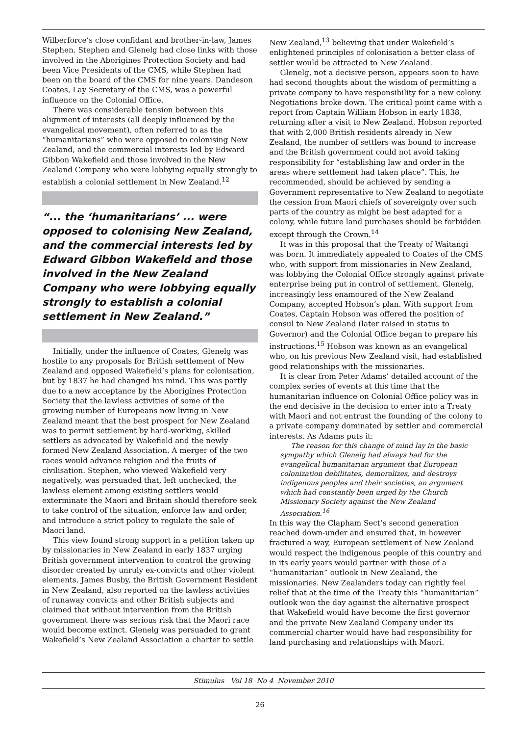Wilberforce’s close confidant and brother-in-law, James Stephen. Stephen and Glenelg had close links with those involved in the Aborigines Protection Society and had been Vice Presidents of the CMS, while Stephen had been on the board of the CMS for nine years. Dandeson Coates, Lay Secretary of the CMS, was a powerful influence on the Colonial Office.
There was considerable tension between this alignment of interests (all deeply influenced by the evangelical movement), often referred to as the “humanitarians” who were opposed to colonising New Zealand, and the commercial interests led by Edward Gibbon Wakefield and those involved in the New Zealand Company who were lobbying equally strongly to establish a colonial settlement in New Zealand.<sup>12</sup>
“... the ‘humanitarians’ ... were opposed to colonising New Zealand, and the commercial interests led by Edward Gibbon Wakefield and those involved in the New Zealand Company who were lobbying equally strongly to establish a colonial settlement in New Zealand.”
Initially, under the influence of Coates, Glenelg was hostile to any proposals for British settlement of New Zealand and opposed Wakefield’s plans for colonisation, but by 1837 he had changed his mind. This was partly due to a new acceptance by the Aborigines Protection Society that the lawless activities of some of the growing number of Europeans now living in New Zealand meant that the best prospect for New Zealand was to permit settlement by hard-working, skilled settlers as advocated by Wakefield and the newly formed New Zealand Association. A merger of the two races would advance religion and the fruits of civilisation. Stephen, who viewed Wakefield very negatively, was persuaded that, left unchecked, the lawless element among existing settlers would exterminate the Maori and Britain should therefore seek to take control of the situation, enforce law and order, and introduce a strict policy to regulate the sale of Maori land.
This view found strong support in a petition taken up by missionaries in New Zealand in early 1837 urging British government intervention to control the growing disorder created by unruly ex-convicts and other violent elements. James Busby, the British Government Resident in New Zealand, also reported on the lawless activities of runaway convicts and other British subjects and claimed that without intervention from the British government there was serious risk that the Maori race would become extinct. Glenelg was persuaded to grant Wakefield’s New Zealand Association a charter to settle New Zealand,<sup>13</sup> believing that under Wakefield’s enlightened principles of colonisation a better class of settler would be attracted to New Zealand.
Glenelg, not a decisive person, appears soon to have had second thoughts about the wisdom of permitting a private company to have responsibility for a new colony. Negotiations broke down. The critical point came with a report from Captain William Hobson in early 1838, returning after a visit to New Zealand. Hobson reported that with 2,000 British residents already in New Zealand, the number of settlers was bound to increase and the British government could not avoid taking responsibility for “establishing law and order in the areas where settlement had taken place”. This, he recommended, should be achieved by sending a Government representative to New Zealand to negotiate the cession from Maori chiefs of sovereignty over such parts of the country as might be best adapted for a colony, while future land purchases should be forbidden except through the Crown.<sup>14</sup>
It was in this proposal that the Treaty of Waitangi was born. It immediately appealed to Coates of the CMS who, with support from missionaries in New Zealand, was lobbying the Colonial Office strongly against private enterprise being put in control of settlement. Glenelg, increasingly less enamoured of the New Zealand Company, accepted Hobson’s plan. With support from Coates, Captain Hobson was offered the position of consul to New Zealand (later raised in status to Governor) and the Colonial Office began to prepare his instructions.<sup>15</sup> Hobson was known as an evangelical who, on his previous New Zealand visit, had established good relationships with the missionaries.
It is clear from Peter Adams’ detailed account of the complex series of events at this time that the humanitarian influence on Colonial Office policy was in the end decisive in the decision to enter into a Treaty with Maori and not entrust the founding of the colony to a private company dominated by settler and commercial interests. As Adams puts it:
The reason for this change of mind lay in the basic sympathy which Glenelg had always had for the evangelical humanitarian argument that European colonization debilitates, demoralizes, and destroys indigenous peoples and their societies, an argument which had constantly been urged by the Church Missionary Society against the New Zealand Association.<sup>16</sup>
In this way the Clapham Sect’s second generation reached down-under and ensured that, in however fractured a way, European settlement of New Zealand would respect the indigenous people of this country and in its early years would partner with those of a “humanitarian” outlook in New Zealand, the missionaries. New Zealanders today can rightly feel relief that at the time of the Treaty this “humanitarian” outlook won the day against the alternative prospect that Wakefield would have become the first governor and the private New Zealand Company under its commercial charter would have had responsibility for land purchasing and relationships with Maori.
Stimulus Vol 18 No 4 November 2010
26